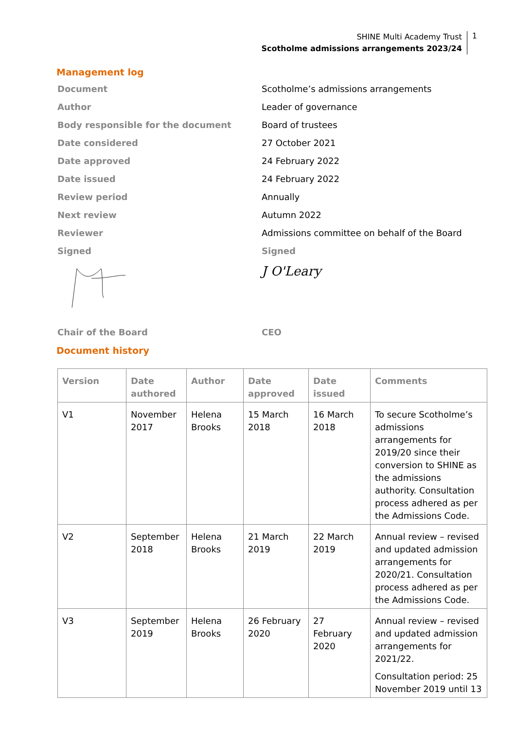SHINE Multi Academy Trust
Scotholme admissions arrangements 2023/24
1
Management log
| Document | Scotholme’s admissions arrangements |
| Author | Leader of governance |
| Body responsible for the document | Board of trustees |
| Date considered | 27 October 2021 |
| Date approved | 24 February 2022 |
| Date issued | 24 February 2022 |
| Review period | Annually |
| Next review | Autumn 2022 |
| Reviewer | Admissions committee on behalf of the Board |
| Signed | Signed |
| | J O'Leary |
| Chair of the Board | CEO |
Document history
| Version | Date authored | Author | Date approved | Date issued | Comments |
| --- | --- | --- | --- | --- | --- |
| V1 | November 2017 | Helena Brooks | 15 March 2018 | 16 March 2018 | To secure Scotholme’s admissions arrangements for 2019/20 since their conversion to SHINE as the admissions authority. Consultation process adhered as per the Admissions Code. |
| V2 | September 2018 | Helena Brooks | 21 March 2019 | 22 March 2019 | Annual review – revised and updated admission arrangements for 2020/21. Consultation process adhered as per the Admissions Code. |
| V3 | September 2019 | Helena Brooks | 26 February 2020 | 27 February 2020 | Annual review – revised and updated admission arrangements for 2021/22. Consultation period: 25 November 2019 until 13 |